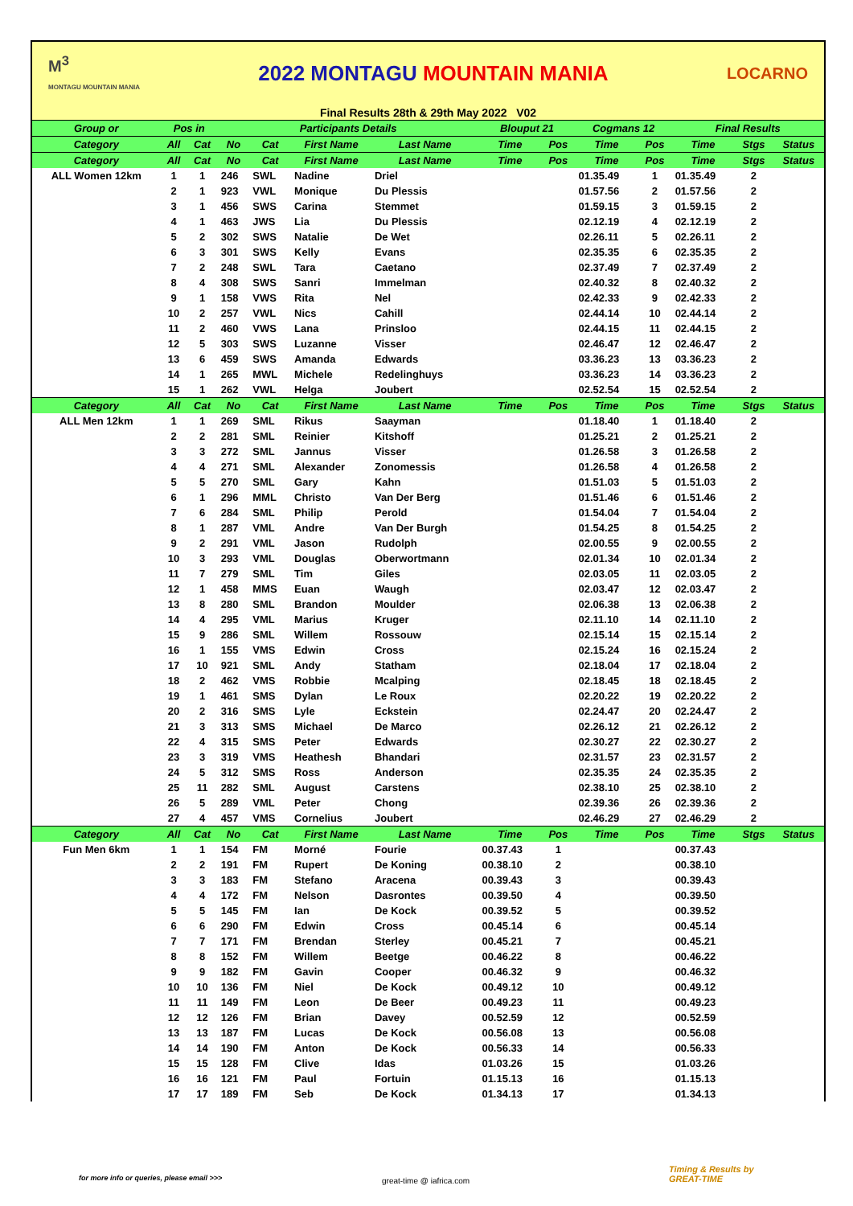M<sup>3</sup>
MONTAGU MOUNTAIN MANIA
2022 MONTAGU MOUNTAIN MANIA
LOCARNO
| Final Results 28th & 29th May 2022 V02 | | | | | | | | | | | | | |
| Group or | Pos in | | Participants Details | | | | Blouput 21 | | Cogmans 12 | | Final Results | | |
| Category | All | Cat | No | Cat | First Name | Last Name | Time | Pos | Time | Pos | Time | Stgs | Status |
| Category | All | Cat | No | Cat | First Name | Last Name | Time | Pos | Time | Pos | Time | Stgs | Status |
| ALL Women 12km | 1 | 1 | 246 | SWL | Nadine | Driel | | | 01.35.49 | 1 | 01.35.49 | 2 | |
| | 2 | 1 | 923 | VWL | Monique | Du Plessis | | | 01.57.56 | 2 | 01.57.56 | 2 | |
| | 3 | 1 | 456 | SWS | Carina | Stemmet | | | 01.59.15 | 3 | 01.59.15 | 2 | |
| | 4 | 1 | 463 | JWS | Lia | Du Plessis | | | 02.12.19 | 4 | 02.12.19 | 2 | |
| | 5 | 2 | 302 | SWS | Natalie | De Wet | | | 02.26.11 | 5 | 02.26.11 | 2 | |
| | 6 | 3 | 301 | SWS | Kelly | Evans | | | 02.35.35 | 6 | 02.35.35 | 2 | |
| | 7 | 2 | 248 | SWL | Tara | Caetano | | | 02.37.49 | 7 | 02.37.49 | 2 | |
| | 8 | 4 | 308 | SWS | Sanri | Immelman | | | 02.40.32 | 8 | 02.40.32 | 2 | |
| | 9 | 1 | 158 | VWS | Rita | Nel | | | 02.42.33 | 9 | 02.42.33 | 2 | |
| | 10 | 2 | 257 | VWL | Nics | Cahill | | | 02.44.14 | 10 | 02.44.14 | 2 | |
| | 11 | 2 | 460 | VWS | Lana | Prinsloo | | | 02.44.15 | 11 | 02.44.15 | 2 | |
| | 12 | 5 | 303 | SWS | Luzanne | Visser | | | 02.46.47 | 12 | 02.46.47 | 2 | |
| | 13 | 6 | 459 | SWS | Amanda | Edwards | | | 03.36.23 | 13 | 03.36.23 | 2 | |
| | 14 | 1 | 265 | MWL | Michele | Redelinghuys | | | 03.36.23 | 14 | 03.36.23 | 2 | |
| | 15 | 1 | 262 | VWL | Helga | Joubert | | | 02.52.54 | 15 | 02.52.54 | 2 | |
| Category | All | Cat | No | Cat | First Name | Last Name | Time | Pos | Time | Pos | Time | Stgs | Status |
| ALL Men 12km | 1 | 1 | 269 | SML | Rikus | Saayman | | | 01.18.40 | 1 | 01.18.40 | 2 | |
| | 2 | 2 | 281 | SML | Reinier | Kitshoff | | | 01.25.21 | 2 | 01.25.21 | 2 | |
| | 3 | 3 | 272 | SML | Jannus | Visser | | | 01.26.58 | 3 | 01.26.58 | 2 | |
| | 4 | 4 | 271 | SML | Alexander | Zonomessis | | | 01.26.58 | 4 | 01.26.58 | 2 | |
| | 5 | 5 | 270 | SML | Gary | Kahn | | | 01.51.03 | 5 | 01.51.03 | 2 | |
| | 6 | 1 | 296 | MML | Christo | Van Der Berg | | | 01.51.46 | 6 | 01.51.46 | 2 | |
| | 7 | 6 | 284 | SML | Philip | Perold | | | 01.54.04 | 7 | 01.54.04 | 2 | |
| | 8 | 1 | 287 | VML | Andre | Van Der Burgh | | | 01.54.25 | 8 | 01.54.25 | 2 | |
| | 9 | 2 | 291 | VML | Jason | Rudolph | | | 02.00.55 | 9 | 02.00.55 | 2 | |
| | 10 | 3 | 293 | VML | Douglas | Oberwortmann | | | 02.01.34 | 10 | 02.01.34 | 2 | |
| | 11 | 7 | 279 | SML | Tim | Giles | | | 02.03.05 | 11 | 02.03.05 | 2 | |
| | 12 | 1 | 458 | MMS | Euan | Waugh | | | 02.03.47 | 12 | 02.03.47 | 2 | |
| | 13 | 8 | 280 | SML | Brandon | Moulder | | | 02.06.38 | 13 | 02.06.38 | 2 | |
| | 14 | 4 | 295 | VML | Marius | Kruger | | | 02.11.10 | 14 | 02.11.10 | 2 | |
| | 15 | 9 | 286 | SML | Willem | Rossouw | | | 02.15.14 | 15 | 02.15.14 | 2 | |
| | 16 | 1 | 155 | VMS | Edwin | Cross | | | 02.15.24 | 16 | 02.15.24 | 2 | |
| | 17 | 10 | 921 | SML | Andy | Statham | | | 02.18.04 | 17 | 02.18.04 | 2 | |
| | 18 | 2 | 462 | VMS | Robbie | Mcalping | | | 02.18.45 | 18 | 02.18.45 | 2 | |
| | 19 | 1 | 461 | SMS | Dylan | Le Roux | | | 02.20.22 | 19 | 02.20.22 | 2 | |
| | 20 | 2 | 316 | SMS | Lyle | Eckstein | | | 02.24.47 | 20 | 02.24.47 | 2 | |
| | 21 | 3 | 313 | SMS | Michael | De Marco | | | 02.26.12 | 21 | 02.26.12 | 2 | |
| | 22 | 4 | 315 | SMS | Peter | Edwards | | | 02.30.27 | 22 | 02.30.27 | 2 | |
| | 23 | 3 | 319 | VMS | Heathesh | Bhandari | | | 02.31.57 | 23 | 02.31.57 | 2 | |
| | 24 | 5 | 312 | SMS | Ross | Anderson | | | 02.35.35 | 24 | 02.35.35 | 2 | |
| | 25 | 11 | 282 | SML | August | Carstens | | | 02.38.10 | 25 | 02.38.10 | 2 | |
| | 26 | 5 | 289 | VML | Peter | Chong | | | 02.39.36 | 26 | 02.39.36 | 2 | |
| | 27 | 4 | 457 | VMS | Cornelius | Joubert | | | 02.46.29 | 27 | 02.46.29 | 2 | |
| Category | All | Cat | No | Cat | First Name | Last Name | Time | Pos | Time | Pos | Time | Stgs | Status |
| Fun Men 6km | 1 | 1 | 154 | FM | Morné | Fourie | 00.37.43 | 1 | | | 00.37.43 | | |
| | 2 | 2 | 191 | FM | Rupert | De Koning | 00.38.10 | 2 | | | 00.38.10 | | |
| | 3 | 3 | 183 | FM | Stefano | Aracena | 00.39.43 | 3 | | | 00.39.43 | | |
| | 4 | 4 | 172 | FM | Nelson | Dasrontes | 00.39.50 | 4 | | | 00.39.50 | | |
| | 5 | 5 | 145 | FM | Ian | De Kock | 00.39.52 | 5 | | | 00.39.52 | | |
| | 6 | 6 | 290 | FM | Edwin | Cross | 00.45.14 | 6 | | | 00.45.14 | | |
| | 7 | 7 | 171 | FM | Brendan | Sterley | 00.45.21 | 7 | | | 00.45.21 | | |
| | 8 | 8 | 152 | FM | Willem | Beetge | 00.46.22 | 8 | | | 00.46.22 | | |
| | 9 | 9 | 182 | FM | Gavin | Cooper | 00.46.32 | 9 | | | 00.46.32 | | |
| | 10 | 10 | 136 | FM | Niel | De Kock | 00.49.12 | 10 | | | 00.49.12 | | |
| | 11 | 11 | 149 | FM | Leon | De Beer | 00.49.23 | 11 | | | 00.49.23 | | |
| | 12 | 12 | 126 | FM | Brian | Davey | 00.52.59 | 12 | | | 00.52.59 | | |
| | 13 | 13 | 187 | FM | Lucas | De Kock | 00.56.08 | 13 | | | 00.56.08 | | |
| | 14 | 14 | 190 | FM | Anton | De Kock | 00.56.33 | 14 | | | 00.56.33 | | |
| | 15 | 15 | 128 | FM | Clive | Idas | 01.03.26 | 15 | | | 01.03.26 | | |
| | 16 | 16 | 121 | FM | Paul | Fortuin | 01.15.13 | 16 | | | 01.15.13 | | |
| | 17 | 17 | 189 | FM | Seb | De Kock | 01.34.13 | 17 | | | 01.34.13 | | |
for more info or queries, please email >>>
great-time @ iafrica.com
Timing & Results by
GREAT-TIME